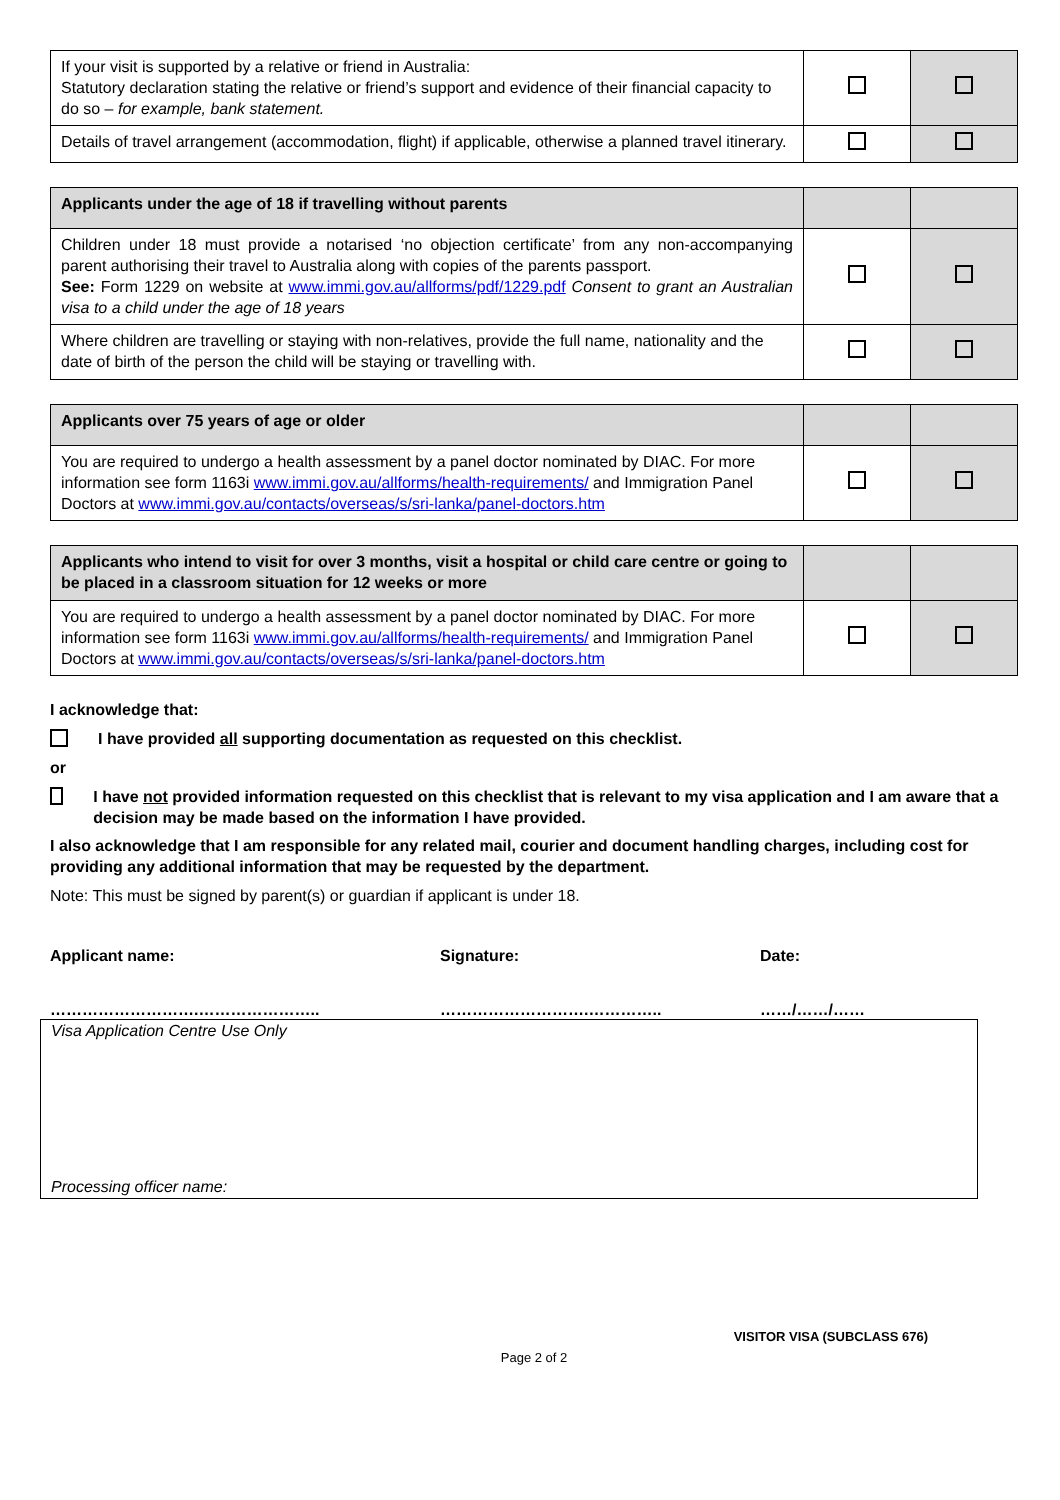| If your visit is supported by a relative or friend in Australia: Statutory declaration stating the relative or friend’s support and evidence of their financial capacity to do so – for example, bank statement. | | |
| Details of travel arrangement (accommodation, flight) if applicable, otherwise a planned travel itinerary. | | |
| Applicants under the age of 18 if travelling without parents | | |
| --- | --- | --- |
| Children under 18 must provide a notarised ‘no objection certificate’ from any non-accompanying parent authorising their travel to Australia along with copies of the parents passport. See: Form 1229 on website at www.immi.gov.au/allforms/pdf/1229.pdf Consent to grant an Australian visa to a child under the age of 18 years | | |
| Where children are travelling or staying with non-relatives, provide the full name, nationality and the date of birth of the person the child will be staying or travelling with. | | |
| Applicants over 75 years of age or older | | |
| --- | --- | --- |
| You are required to undergo a health assessment by a panel doctor nominated by DIAC. For more information see form 1163i www.immi.gov.au/allforms/health-requirements/ and Immigration Panel Doctors at www.immi.gov.au/contacts/overseas/s/sri-lanka/panel-doctors.htm | | |
| Applicants who intend to visit for over 3 months, visit a hospital or child care centre or going to be placed in a classroom situation for 12 weeks or more | | |
| --- | --- | --- |
| You are required to undergo a health assessment by a panel doctor nominated by DIAC. For more information see form 1163i www.immi.gov.au/allforms/health-requirements/ and Immigration Panel Doctors at www.immi.gov.au/contacts/overseas/s/sri-lanka/panel-doctors.htm | | |
I acknowledge that:
I have provided all supporting documentation as requested on this checklist.
or
I have not provided information requested on this checklist that is relevant to my visa application and I am aware that a decision may be made based on the information I have provided.
I also acknowledge that I am responsible for any related mail, courier and document handling charges, including cost for providing any additional information that may be requested by the department.
Note: This must be signed by parent(s) or guardian if applicant is under 18.
Applicant name:
……………………….…………………..
Signature:
……………………….…………..
Date:
……/……/……
Visa Application Centre Use Only
Processing officer name:
VISITOR VISA (SUBCLASS 676)
Page 2 of 2